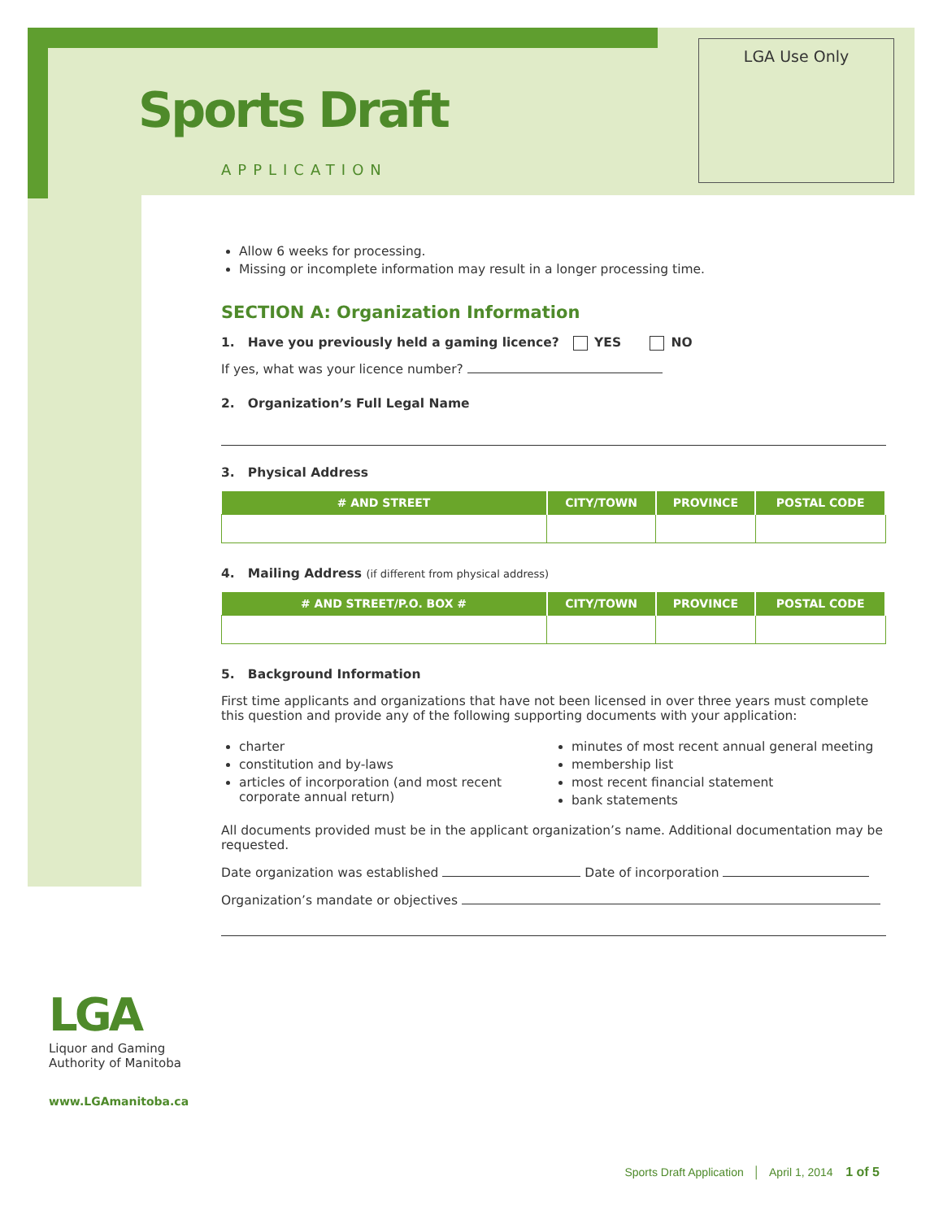LGA Use Only
Sports Draft
APPLICATION
Allow 6 weeks for processing.
Missing or incomplete information may result in a longer processing time.
SECTION A: Organization Information
1. Have you previously held a gaming licence? YES NO
If yes, what was your licence number?
2. Organization’s Full Legal Name
3. Physical Address
| # AND STREET | CITY/TOWN | PROVINCE | POSTAL CODE |
| --- | --- | --- | --- |
4. Mailing Address (if different from physical address)
| # AND STREET/P.O. BOX # | CITY/TOWN | PROVINCE | POSTAL CODE |
| --- | --- | --- | --- |
5. Background Information
First time applicants and organizations that have not been licensed in over three years must complete this question and provide any of the following supporting documents with your application:
charter
constitution and by-laws
articles of incorporation (and most recent corporate annual return)
minutes of most recent annual general meeting
membership list
most recent financial statement
bank statements
All documents provided must be in the applicant organization’s name. Additional documentation may be requested.
Date organization was established Date of incorporation
Organization’s mandate or objectives
LGA
Liquor and Gaming
Authority of Manitoba
www.LGAmanitoba.ca
Sports Draft Application │ April 1, 2014 1 of 5